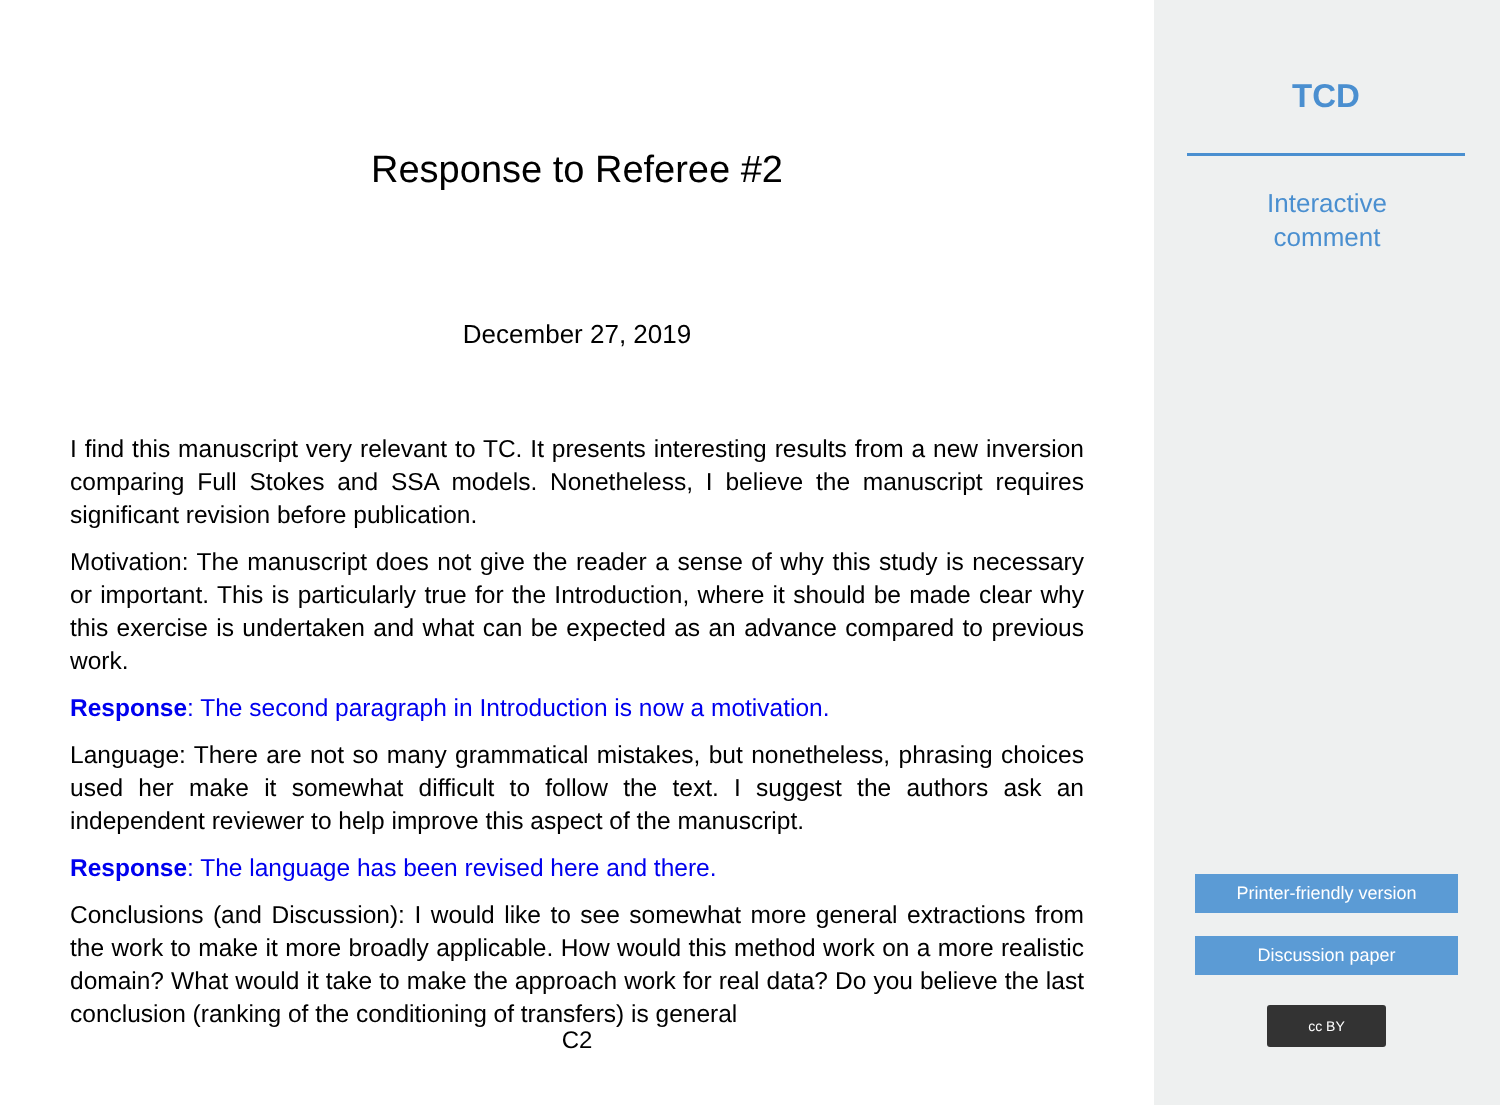Response to Referee #2
December 27, 2019
I find this manuscript very relevant to TC. It presents interesting results from a new inversion comparing Full Stokes and SSA models. Nonetheless, I believe the manuscript requires significant revision before publication.
Motivation: The manuscript does not give the reader a sense of why this study is necessary or important. This is particularly true for the Introduction, where it should be made clear why this exercise is undertaken and what can be expected as an advance compared to previous work.
Response: The second paragraph in Introduction is now a motivation.
Language: There are not so many grammatical mistakes, but nonetheless, phrasing choices used her make it somewhat difficult to follow the text. I suggest the authors ask an independent reviewer to help improve this aspect of the manuscript.
Response: The language has been revised here and there.
Conclusions (and Discussion): I would like to see somewhat more general extractions from the work to make it more broadly applicable. How would this method work on a more realistic domain? What would it take to make the approach work for real data? Do you believe the last conclusion (ranking of the conditioning of transfers) is general
C2
TCD
Interactive
comment
Printer-friendly version
Discussion paper
cc BY